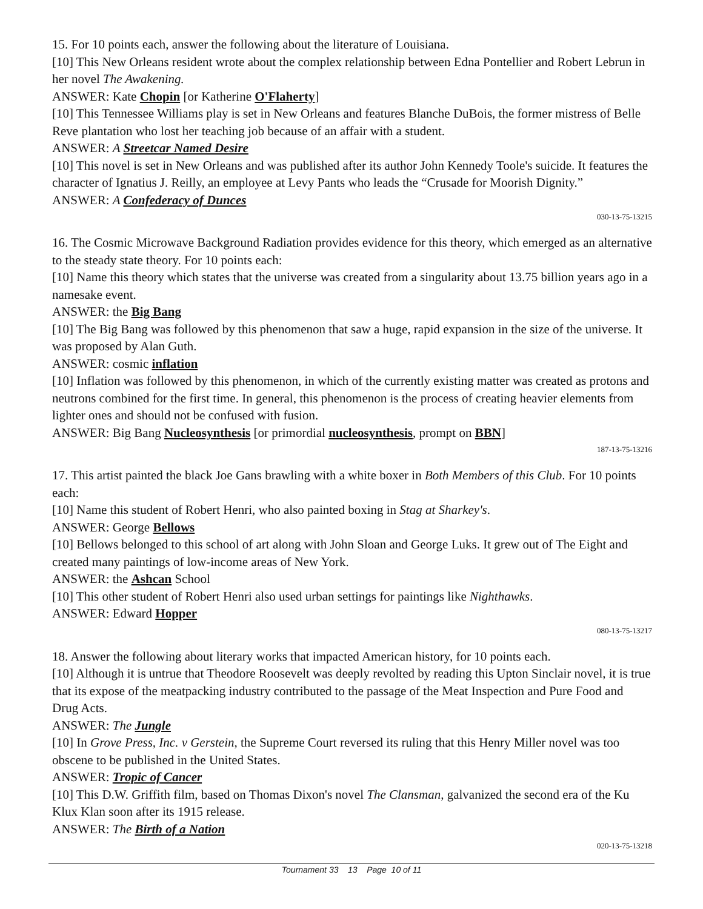15. For 10 points each, answer the following about the literature of Louisiana.
[10] This New Orleans resident wrote about the complex relationship between Edna Pontellier and Robert Lebrun in her novel The Awakening.
ANSWER: Kate Chopin [or Katherine O'Flaherty]
[10] This Tennessee Williams play is set in New Orleans and features Blanche DuBois, the former mistress of Belle Reve plantation who lost her teaching job because of an affair with a student.
ANSWER: A Streetcar Named Desire
[10] This novel is set in New Orleans and was published after its author John Kennedy Toole's suicide. It features the character of Ignatius J. Reilly, an employee at Levy Pants who leads the “Crusade for Moorish Dignity.”
ANSWER: A Confederacy of Dunces
030-13-75-13215
16. The Cosmic Microwave Background Radiation provides evidence for this theory, which emerged as an alternative to the steady state theory. For 10 points each:
[10] Name this theory which states that the universe was created from a singularity about 13.75 billion years ago in a namesake event.
ANSWER: the Big Bang
[10] The Big Bang was followed by this phenomenon that saw a huge, rapid expansion in the size of the universe. It was proposed by Alan Guth.
ANSWER: cosmic inflation
[10] Inflation was followed by this phenomenon, in which of the currently existing matter was created as protons and neutrons combined for the first time. In general, this phenomenon is the process of creating heavier elements from lighter ones and should not be confused with fusion.
ANSWER: Big Bang Nucleosynthesis [or primordial nucleosynthesis, prompt on BBN]
187-13-75-13216
17. This artist painted the black Joe Gans brawling with a white boxer in Both Members of this Club. For 10 points each:
[10] Name this student of Robert Henri, who also painted boxing in Stag at Sharkey's.
ANSWER: George Bellows
[10] Bellows belonged to this school of art along with John Sloan and George Luks. It grew out of The Eight and created many paintings of low-income areas of New York.
ANSWER: the Ashcan School
[10] This other student of Robert Henri also used urban settings for paintings like Nighthawks.
ANSWER: Edward Hopper
080-13-75-13217
18. Answer the following about literary works that impacted American history, for 10 points each.
[10] Although it is untrue that Theodore Roosevelt was deeply revolted by reading this Upton Sinclair novel, it is true that its expose of the meatpacking industry contributed to the passage of the Meat Inspection and Pure Food and Drug Acts.
ANSWER: The Jungle
[10] In Grove Press, Inc. v Gerstein, the Supreme Court reversed its ruling that this Henry Miller novel was too obscene to be published in the United States.
ANSWER: Tropic of Cancer
[10] This D.W. Griffith film, based on Thomas Dixon's novel The Clansman, galvanized the second era of the Ku Klux Klan soon after its 1915 release.
ANSWER: The Birth of a Nation
020-13-75-13218
Tournament 33 13 Page 10 of 11